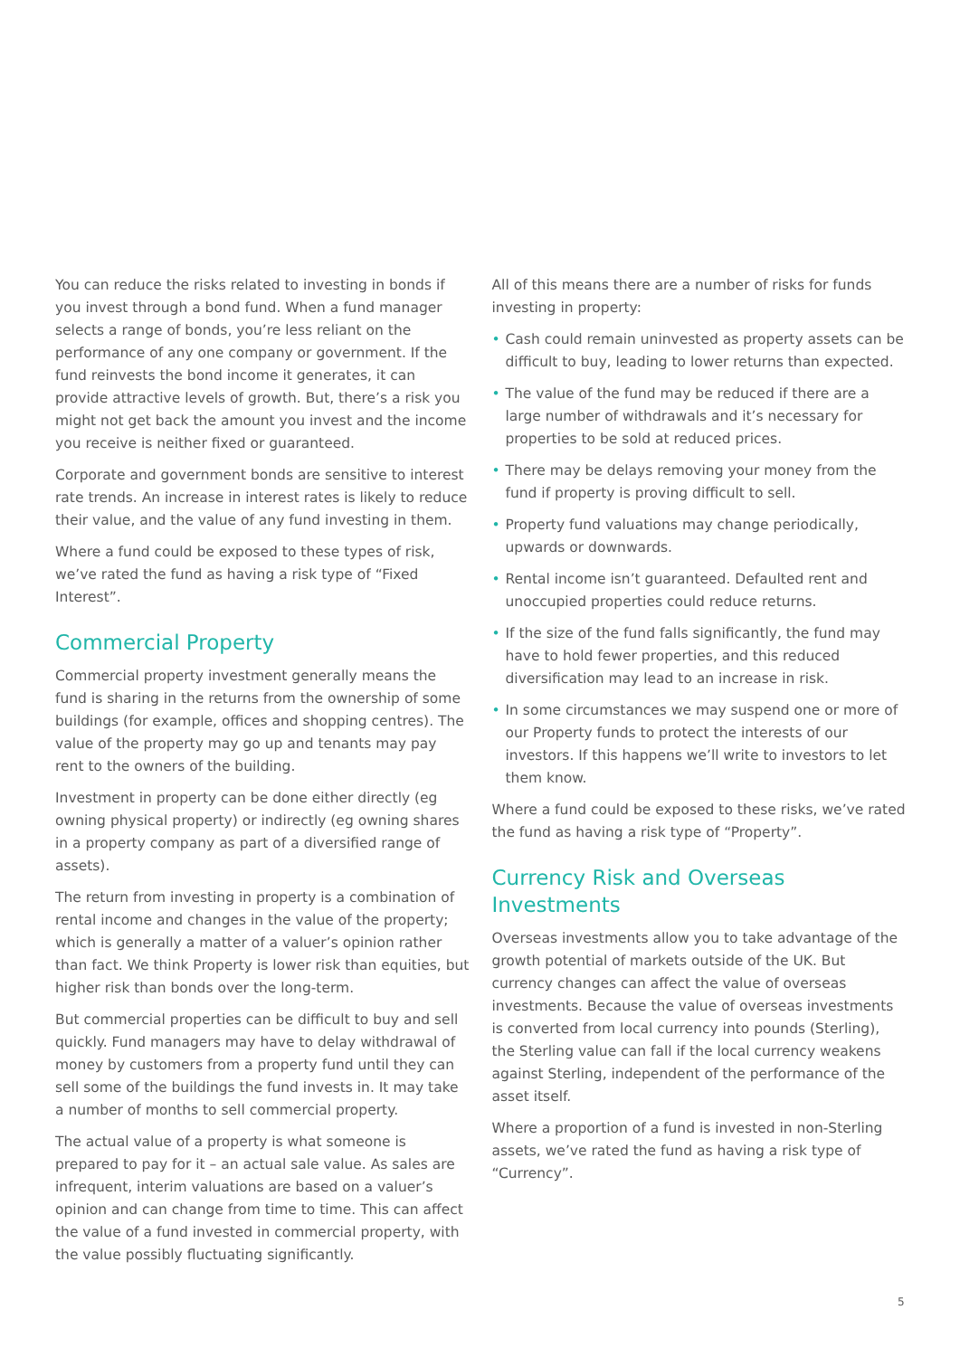You can reduce the risks related to investing in bonds if you invest through a bond fund. When a fund manager selects a range of bonds, you’re less reliant on the performance of any one company or government. If the fund reinvests the bond income it generates, it can provide attractive levels of growth. But, there’s a risk you might not get back the amount you invest and the income you receive is neither fixed or guaranteed.
Corporate and government bonds are sensitive to interest rate trends. An increase in interest rates is likely to reduce their value, and the value of any fund investing in them.
Where a fund could be exposed to these types of risk, we’ve rated the fund as having a risk type of “Fixed Interest”.
Commercial Property
Commercial property investment generally means the fund is sharing in the returns from the ownership of some buildings (for example, offices and shopping centres). The value of the property may go up and tenants may pay rent to the owners of the building.
Investment in property can be done either directly (eg owning physical property) or indirectly (eg owning shares in a property company as part of a diversified range of assets).
The return from investing in property is a combination of rental income and changes in the value of the property; which is generally a matter of a valuer’s opinion rather than fact. We think Property is lower risk than equities, but higher risk than bonds over the long-term.
But commercial properties can be difficult to buy and sell quickly. Fund managers may have to delay withdrawal of money by customers from a property fund until they can sell some of the buildings the fund invests in. It may take a number of months to sell commercial property.
The actual value of a property is what someone is prepared to pay for it – an actual sale value. As sales are infrequent, interim valuations are based on a valuer’s opinion and can change from time to time. This can affect the value of a fund invested in commercial property, with the value possibly fluctuating significantly.
All of this means there are a number of risks for funds investing in property:
• Cash could remain uninvested as property assets can be difficult to buy, leading to lower returns than expected.
• The value of the fund may be reduced if there are a large number of withdrawals and it’s necessary for properties to be sold at reduced prices.
• There may be delays removing your money from the fund if property is proving difficult to sell.
• Property fund valuations may change periodically, upwards or downwards.
• Rental income isn’t guaranteed. Defaulted rent and unoccupied properties could reduce returns.
• If the size of the fund falls significantly, the fund may have to hold fewer properties, and this reduced diversification may lead to an increase in risk.
• In some circumstances we may suspend one or more of our Property funds to protect the interests of our investors. If this happens we’ll write to investors to let them know.
Where a fund could be exposed to these risks, we’ve rated the fund as having a risk type of “Property”.
Currency Risk and Overseas Investments
Overseas investments allow you to take advantage of the growth potential of markets outside of the UK. But currency changes can affect the value of overseas investments. Because the value of overseas investments is converted from local currency into pounds (Sterling), the Sterling value can fall if the local currency weakens against Sterling, independent of the performance of the asset itself.
Where a proportion of a fund is invested in non-Sterling assets, we’ve rated the fund as having a risk type of “Currency”.
5